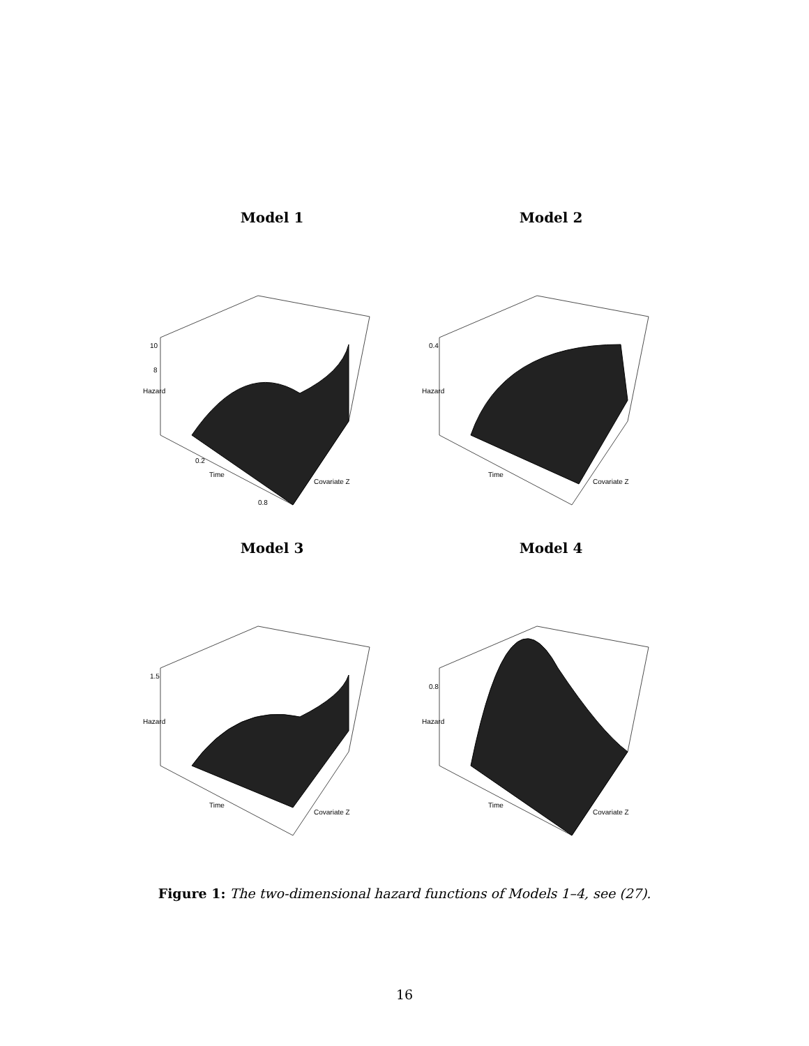Model 1
10
8
Hazard
0.2
Time
0.8
Covariate Z
Model 2
0.4
Hazard
Time
Covariate Z
Model 3
1.5
Hazard
Time
Covariate Z
Model 4
0.8
Hazard
Time
Covariate Z
Figure 1: The two-dimensional hazard functions of Models 1–4, see (27).
16